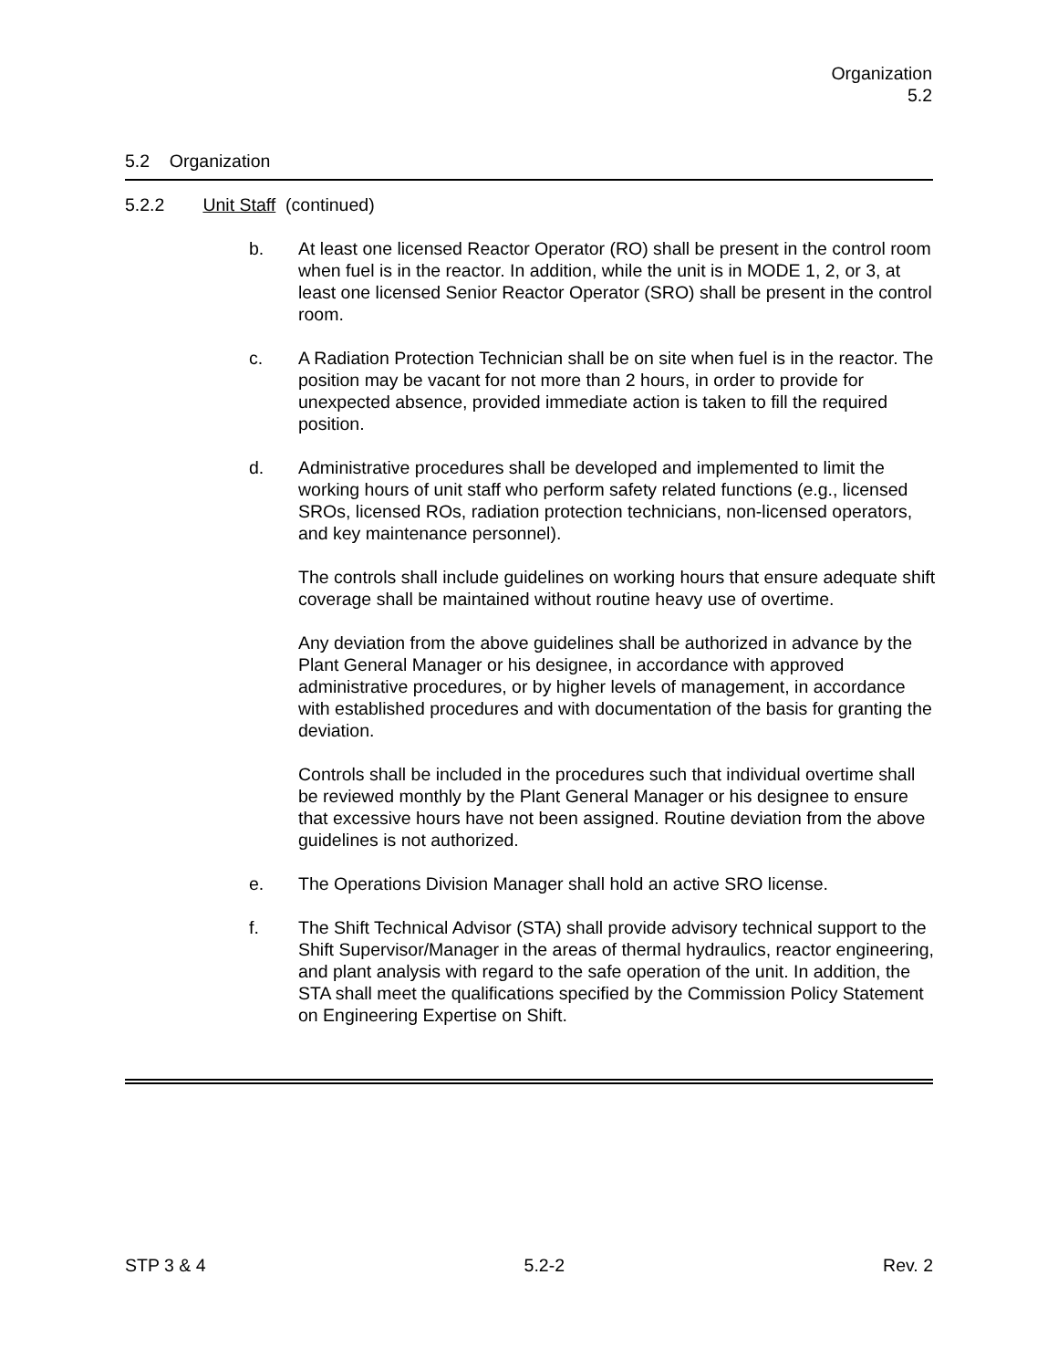Organization
5.2
5.2 Organization
5.2.2 Unit Staff (continued)
b. At least one licensed Reactor Operator (RO) shall be present in the control room when fuel is in the reactor. In addition, while the unit is in MODE 1, 2, or 3, at least one licensed Senior Reactor Operator (SRO) shall be present in the control room.
c. A Radiation Protection Technician shall be on site when fuel is in the reactor. The position may be vacant for not more than 2 hours, in order to provide for unexpected absence, provided immediate action is taken to fill the required position.
d. Administrative procedures shall be developed and implemented to limit the working hours of unit staff who perform safety related functions (e.g., licensed SROs, licensed ROs, radiation protection technicians, non-licensed operators, and key maintenance personnel).
The controls shall include guidelines on working hours that ensure adequate shift coverage shall be maintained without routine heavy use of overtime.
Any deviation from the above guidelines shall be authorized in advance by the Plant General Manager or his designee, in accordance with approved administrative procedures, or by higher levels of management, in accordance with established procedures and with documentation of the basis for granting the deviation.
Controls shall be included in the procedures such that individual overtime shall be reviewed monthly by the Plant General Manager or his designee to ensure that excessive hours have not been assigned. Routine deviation from the above guidelines is not authorized.
e. The Operations Division Manager shall hold an active SRO license.
f. The Shift Technical Advisor (STA) shall provide advisory technical support to the Shift Supervisor/Manager in the areas of thermal hydraulics, reactor engineering, and plant analysis with regard to the safe operation of the unit. In addition, the STA shall meet the qualifications specified by the Commission Policy Statement on Engineering Expertise on Shift.
STP 3 & 4 5.2-2 Rev. 2